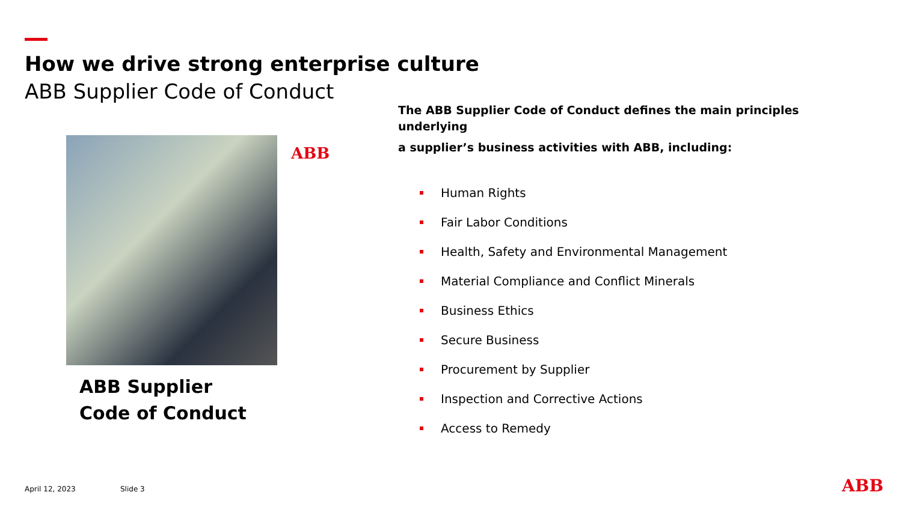How we drive strong enterprise culture
ABB Supplier Code of Conduct
ABB
ABB Supplier
Code of Conduct
The ABB Supplier Code of Conduct defines the main principles underlying
a supplier’s business activities with ABB, including:
Human Rights
Fair Labor Conditions
Health, Safety and Environmental Management
Material Compliance and Conflict Minerals
Business Ethics
Secure Business
Procurement by Supplier
Inspection and Corrective Actions
Access to Remedy
April 12, 2023 Slide 3 ABB